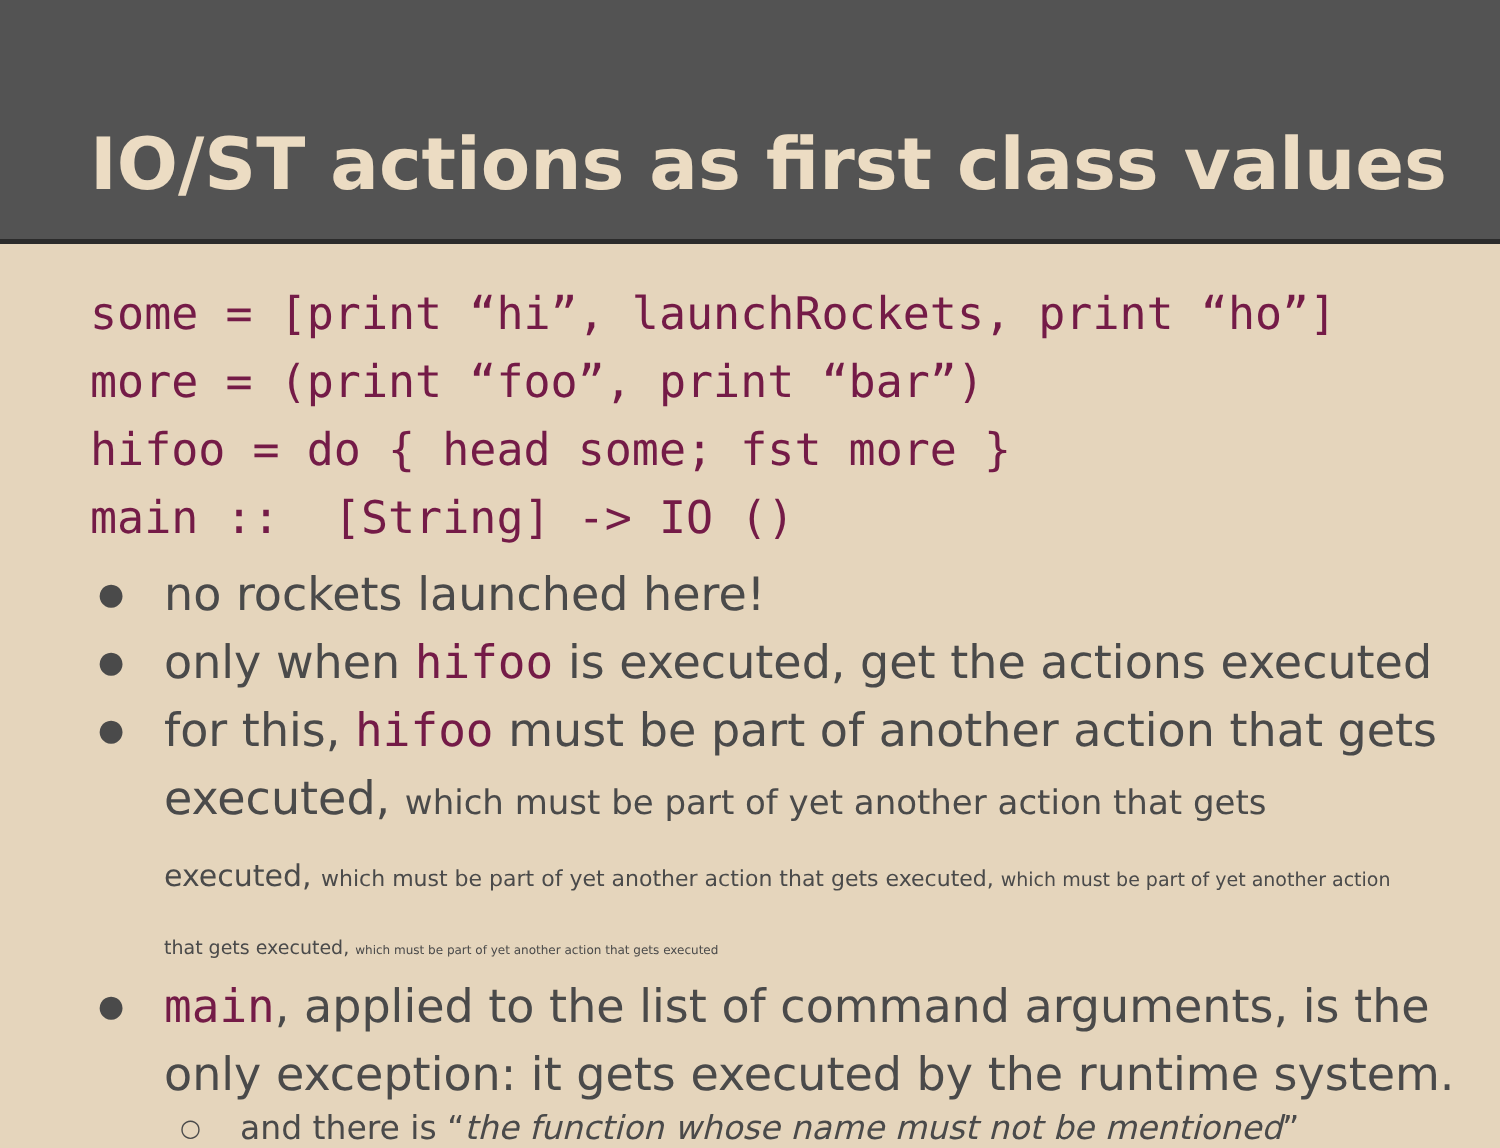IO/ST actions as first class values
some = [print “hi”, launchRockets, print “ho”] more = (print “foo”, print “bar”) hifoo = do { head some; fst more } main :: [String] -> IO ()
● no rockets launched here!
● only when hifoo is executed, get the actions executed
● for this, hifoo must be part of another action that gets
executed, which must be part of yet another action that gets
executed, which must be part of yet another action that gets executed, which must be part of yet another action
that gets executed, which must be part of yet another action that gets executed
● main, applied to the list of command arguments, is the only exception: it gets executed by the runtime system.
○ and there is “the function whose name must not be mentioned”